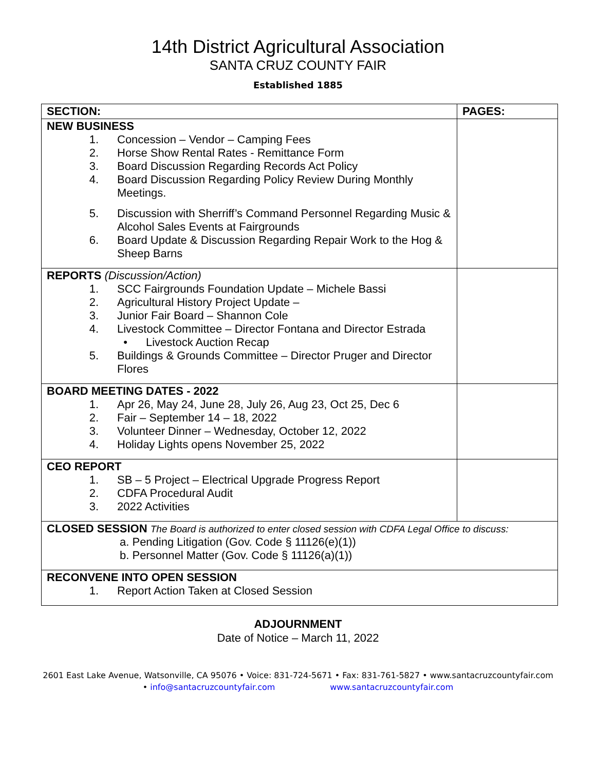14th District Agricultural Association
SANTA CRUZ COUNTY FAIR
Established 1885
| SECTION: | PAGES: |
| --- | --- |
| NEW BUSINESS 1. Concession – Vendor – Camping Fees 2. Horse Show Rental Rates - Remittance Form 3. Board Discussion Regarding Records Act Policy 4. Board Discussion Regarding Policy Review During Monthly Meetings. 5. Discussion with Sherriff’s Command Personnel Regarding Music & Alcohol Sales Events at Fairgrounds 6. Board Update & Discussion Regarding Repair Work to the Hog & Sheep Barns | |
| REPORTS (Discussion/Action) 1. SCC Fairgrounds Foundation Update – Michele Bassi 2. Agricultural History Project Update – 3. Junior Fair Board – Shannon Cole 4. Livestock Committee – Director Fontana and Director Estrada • Livestock Auction Recap 5. Buildings & Grounds Committee – Director Pruger and Director Flores | |
| BOARD MEETING DATES - 2022 1. Apr 26, May 24, June 28, July 26, Aug 23, Oct 25, Dec 6 2. Fair – September 14 – 18, 2022 3. Volunteer Dinner – Wednesday, October 12, 2022 4. Holiday Lights opens November 25, 2022 | |
| CEO REPORT 1. SB – 5 Project – Electrical Upgrade Progress Report 2. CDFA Procedural Audit 3. 2022 Activities | |
| CLOSED SESSION The Board is authorized to enter closed session with CDFA Legal Office to discuss: a. Pending Litigation (Gov. Code § 11126(e)(1)) b. Personnel Matter (Gov. Code § 11126(a)(1)) | |
| RECONVENE INTO OPEN SESSION 1. Report Action Taken at Closed Session | |
ADJOURNMENT
Date of Notice – March 11, 2022
2601 East Lake Avenue, Watsonville, CA 95076 • Voice: 831-724-5671 • Fax: 831-761-5827 • www.santacruzcountyfair.com
• info@santacruzcountyfair.com www.santacruzcountyfair.com